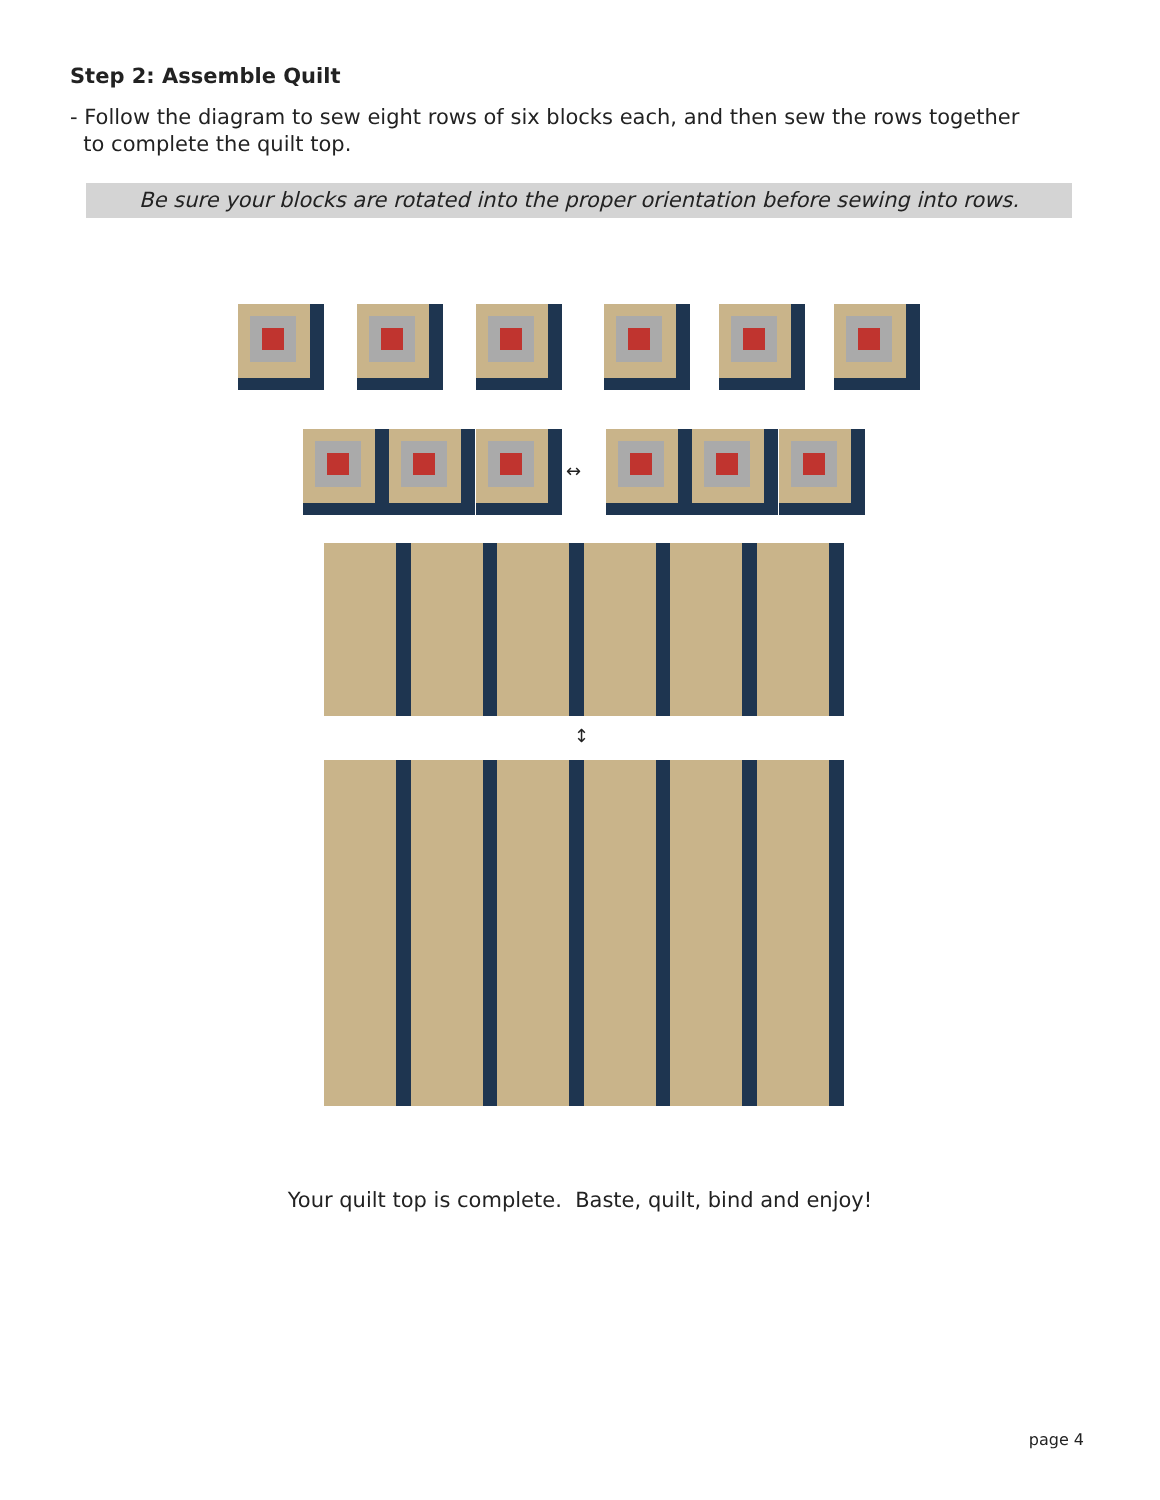Step 2: Assemble Quilt
- Follow the diagram to sew eight rows of six blocks each, and then sew the rows together
to complete the quilt top.
Be sure your blocks are rotated into the proper orientation before sewing into rows.
↔
↕
Your quilt top is complete. Baste, quilt, bind and enjoy!
page 4